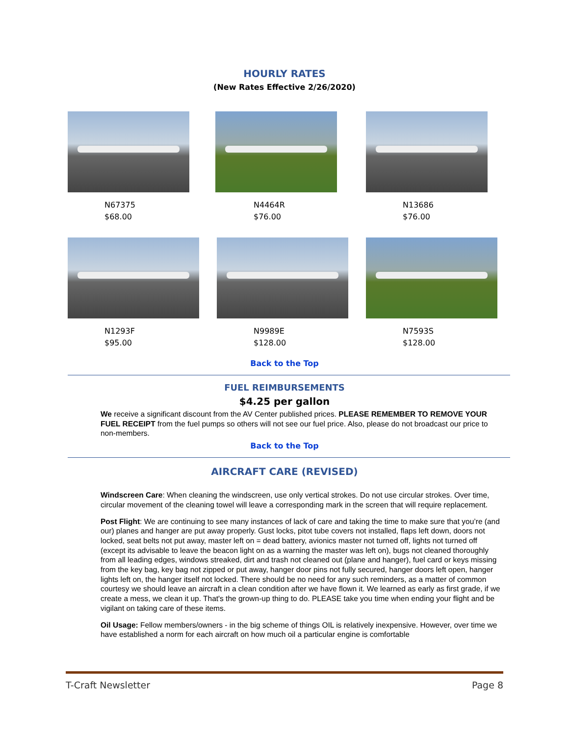HOURLY RATES
(New Rates Effective 2/26/2020)
N67375
$68.00
N4464R
$76.00
N13686
$76.00
N1293F
$95.00
N9989E
$128.00
N7593S
$128.00
Back to the Top
FUEL REIMBURSEMENTS
$4.25 per gallon
We receive a significant discount from the AV Center published prices. PLEASE REMEMBER TO REMOVE YOUR FUEL RECEIPT from the fuel pumps so others will not see our fuel price. Also, please do not broadcast our price to non-members.
Back to the Top
AIRCRAFT CARE (REVISED)
Windscreen Care: When cleaning the windscreen, use only vertical strokes. Do not use circular strokes. Over time, circular movement of the cleaning towel will leave a corresponding mark in the screen that will require replacement.
Post Flight: We are continuing to see many instances of lack of care and taking the time to make sure that you’re (and our) planes and hanger are put away properly. Gust locks, pitot tube covers not installed, flaps left down, doors not locked, seat belts not put away, master left on = dead battery, avionics master not turned off, lights not turned off (except its advisable to leave the beacon light on as a warning the master was left on), bugs not cleaned thoroughly from all leading edges, windows streaked, dirt and trash not cleaned out (plane and hanger), fuel card or keys missing from the key bag, key bag not zipped or put away, hanger door pins not fully secured, hanger doors left open, hanger lights left on, the hanger itself not locked. There should be no need for any such reminders, as a matter of common courtesy we should leave an aircraft in a clean condition after we have flown it. We learned as early as first grade, if we create a mess, we clean it up. That's the grown-up thing to do. PLEASE take you time when ending your flight and be vigilant on taking care of these items.
Oil Usage: Fellow members/owners - in the big scheme of things OIL is relatively inexpensive. However, over time we have established a norm for each aircraft on how much oil a particular engine is comfortable
T-Craft Newsletter Page 8